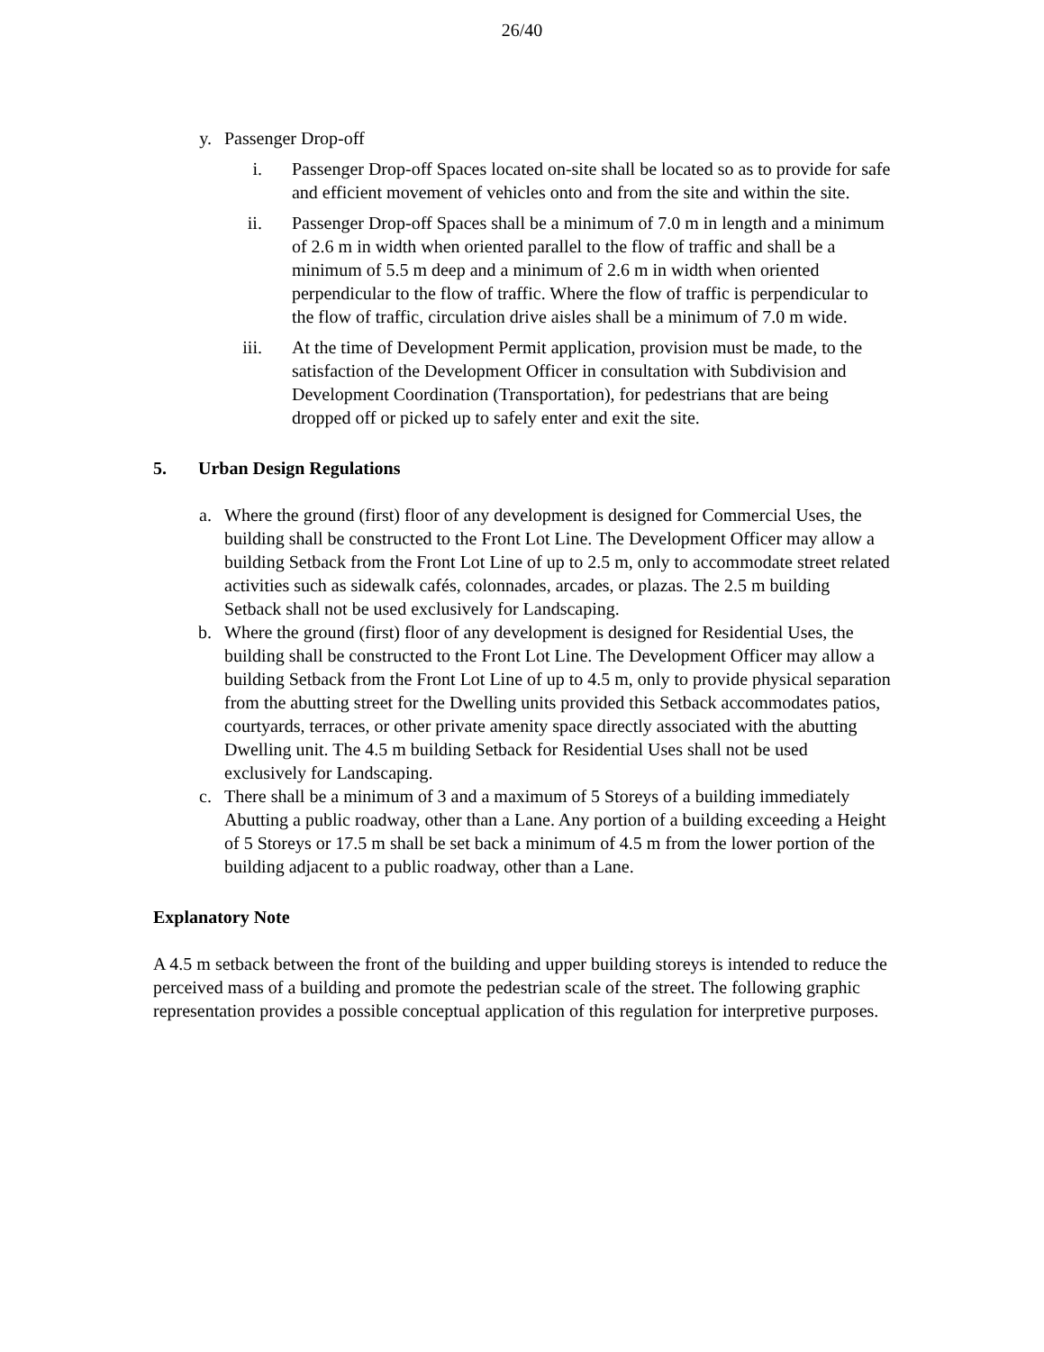26/40
y. Passenger Drop-off
i. Passenger Drop-off Spaces located on-site shall be located so as to provide for safe and efficient movement of vehicles onto and from the site and within the site.
ii. Passenger Drop-off Spaces shall be a minimum of 7.0 m in length and a minimum of 2.6 m in width when oriented parallel to the flow of traffic and shall be a minimum of 5.5 m deep and a minimum of 2.6 m in width when oriented perpendicular to the flow of traffic. Where the flow of traffic is perpendicular to the flow of traffic, circulation drive aisles shall be a minimum of 7.0 m wide.
iii. At the time of Development Permit application, provision must be made, to the satisfaction of the Development Officer in consultation with Subdivision and Development Coordination (Transportation), for pedestrians that are being dropped off or picked up to safely enter and exit the site.
5. Urban Design Regulations
a. Where the ground (first) floor of any development is designed for Commercial Uses, the building shall be constructed to the Front Lot Line. The Development Officer may allow a building Setback from the Front Lot Line of up to 2.5 m, only to accommodate street related activities such as sidewalk cafés, colonnades, arcades, or plazas. The 2.5 m building Setback shall not be used exclusively for Landscaping.
b. Where the ground (first) floor of any development is designed for Residential Uses, the building shall be constructed to the Front Lot Line. The Development Officer may allow a building Setback from the Front Lot Line of up to 4.5 m, only to provide physical separation from the abutting street for the Dwelling units provided this Setback accommodates patios, courtyards, terraces, or other private amenity space directly associated with the abutting Dwelling unit. The 4.5 m building Setback for Residential Uses shall not be used exclusively for Landscaping.
c. There shall be a minimum of 3 and a maximum of 5 Storeys of a building immediately Abutting a public roadway, other than a Lane. Any portion of a building exceeding a Height of 5 Storeys or 17.5 m shall be set back a minimum of 4.5 m from the lower portion of the building adjacent to a public roadway, other than a Lane.
Explanatory Note
A 4.5 m setback between the front of the building and upper building storeys is intended to reduce the perceived mass of a building and promote the pedestrian scale of the street. The following graphic representation provides a possible conceptual application of this regulation for interpretive purposes.